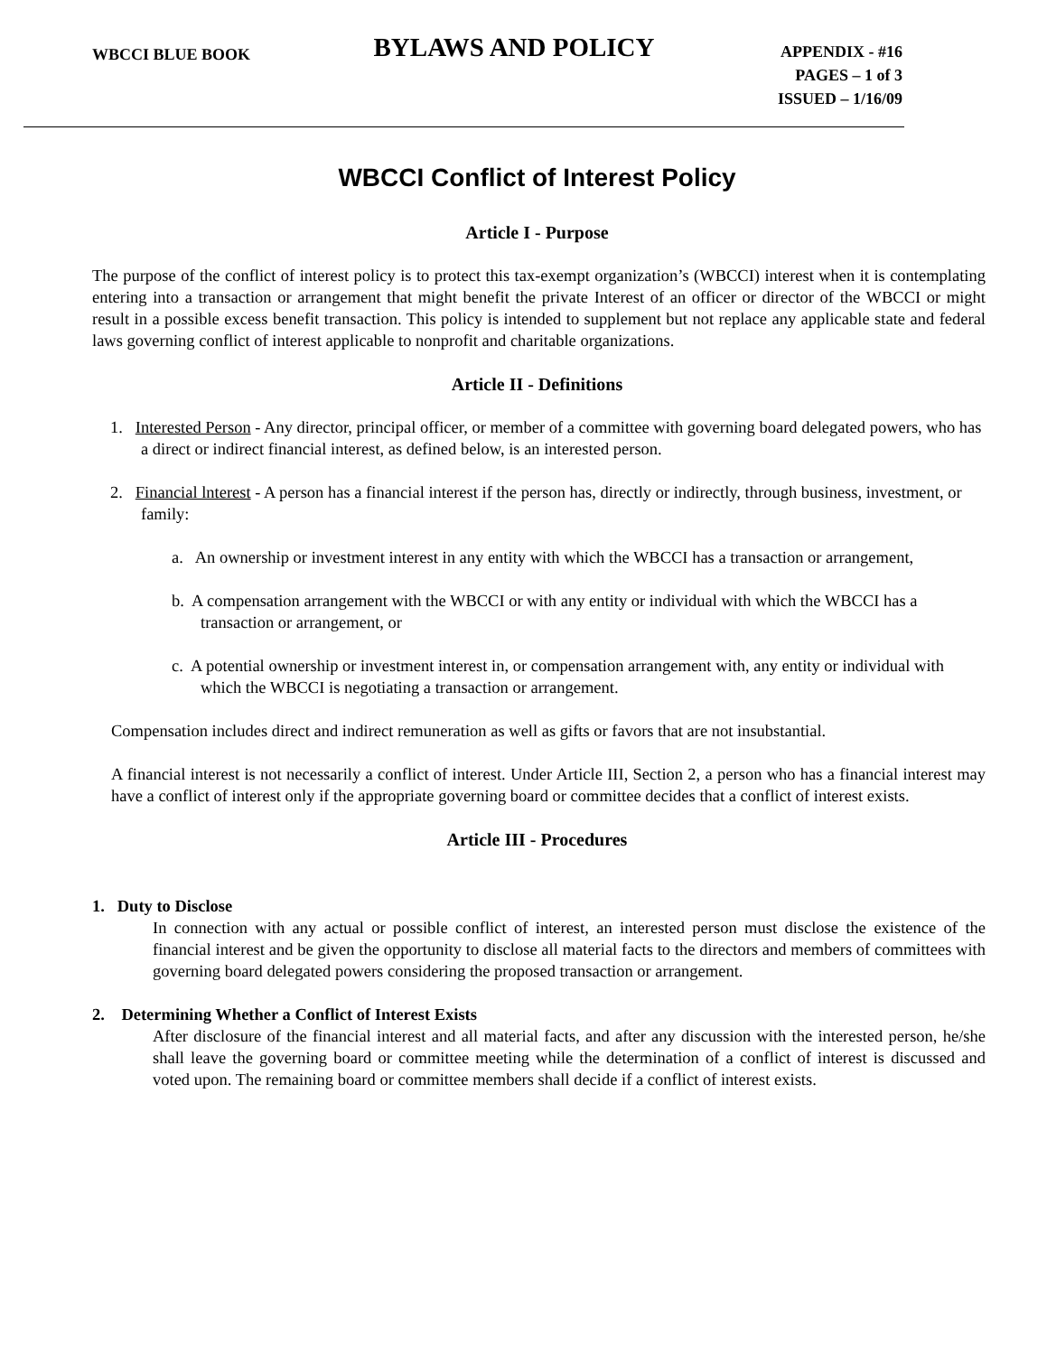WBCCI BLUE BOOK
BYLAWS AND POLICY
APPENDIX - #16
PAGES – 1 of 3
ISSUED – 1/16/09
WBCCI Conflict of Interest Policy
Article I - Purpose
The purpose of the conflict of interest policy is to protect this tax-exempt organization’s (WBCCI) interest when it is contemplating entering into a transaction or arrangement that might benefit the private Interest of an officer or director of the WBCCI or might result in a possible excess benefit transaction. This policy is intended to supplement but not replace any applicable state and federal laws governing conflict of interest applicable to nonprofit and charitable organizations.
Article II - Definitions
1. Interested Person - Any director, principal officer, or member of a committee with governing board delegated powers, who has a direct or indirect financial interest, as defined below, is an interested person.
2. Financial lnterest - A person has a financial interest if the person has, directly or indirectly, through business, investment, or family:
a. An ownership or investment interest in any entity with which the WBCCI has a transaction or arrangement,
b. A compensation arrangement with the WBCCI or with any entity or individual with which the WBCCI has a transaction or arrangement, or
c. A potential ownership or investment interest in, or compensation arrangement with, any entity or individual with which the WBCCI is negotiating a transaction or arrangement.
Compensation includes direct and indirect remuneration as well as gifts or favors that are not insubstantial.
A financial interest is not necessarily a conflict of interest. Under Article III, Section 2, a person who has a financial interest may have a conflict of interest only if the appropriate governing board or committee decides that a conflict of interest exists.
Article III - Procedures
1. Duty to Disclose
In connection with any actual or possible conflict of interest, an interested person must disclose the existence of the financial interest and be given the opportunity to disclose all material facts to the directors and members of committees with governing board delegated powers considering the proposed transaction or arrangement.
2. Determining Whether a Conflict of Interest Exists
After disclosure of the financial interest and all material facts, and after any discussion with the interested person, he/she shall leave the governing board or committee meeting while the determination of a conflict of interest is discussed and voted upon. The remaining board or committee members shall decide if a conflict of interest exists.